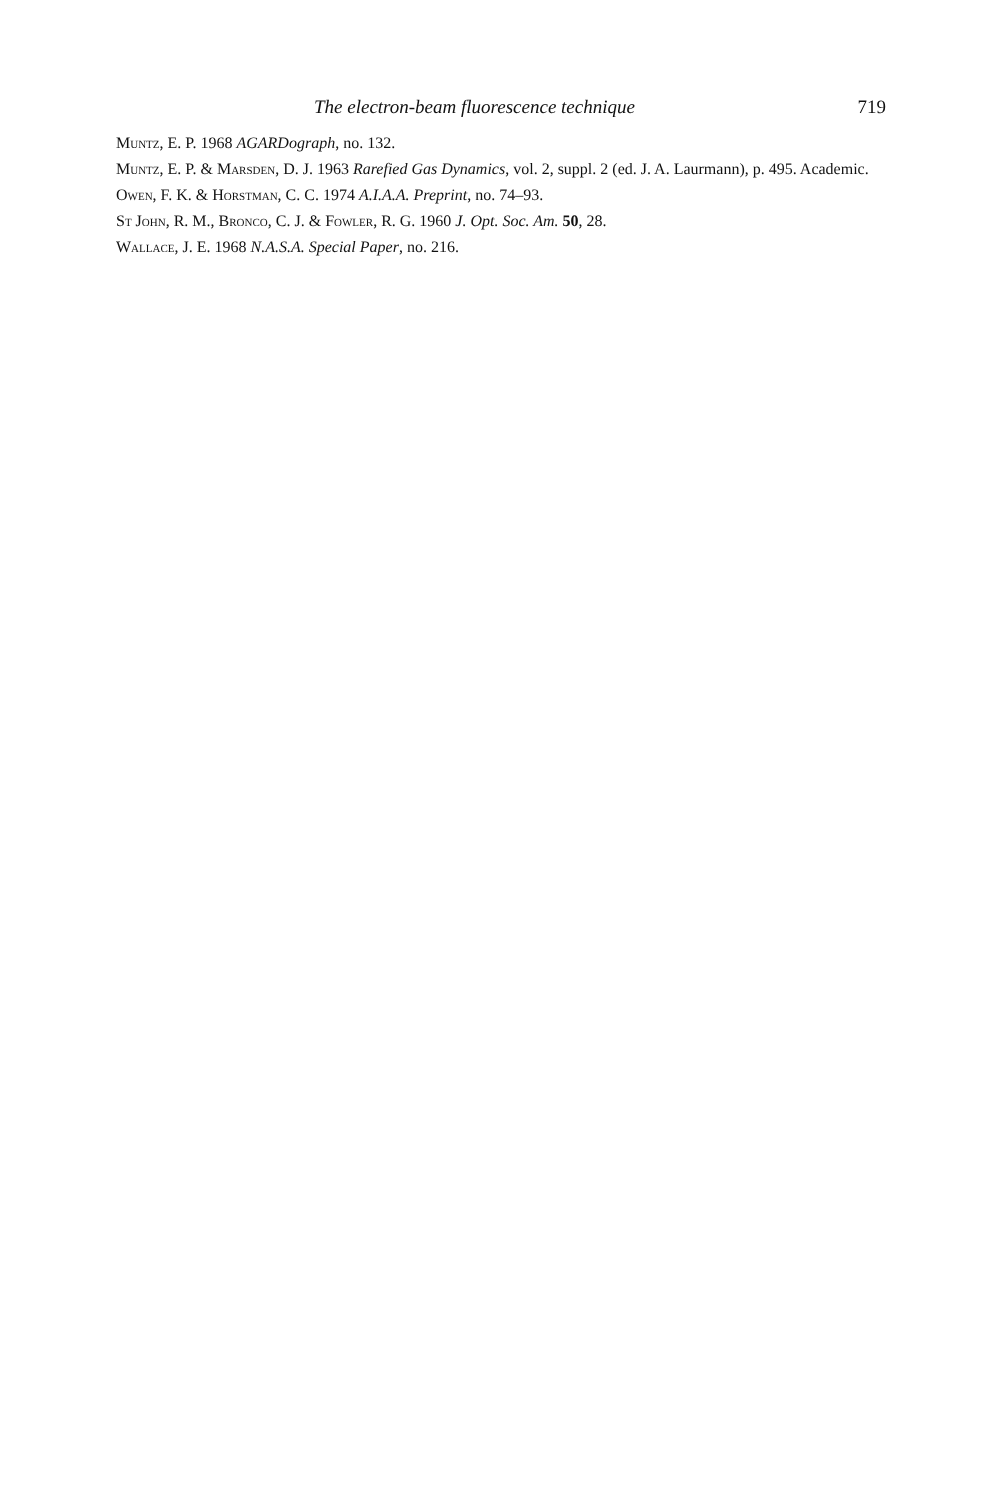The electron-beam fluorescence technique 719
Muntz, E. P. 1968 AGARDograph, no. 132.
Muntz, E. P. & Marsden, D. J. 1963 Rarefied Gas Dynamics, vol. 2, suppl. 2 (ed. J. A. Laurmann), p. 495. Academic.
Owen, F. K. & Horstman, C. C. 1974 A.I.A.A. Preprint, no. 74–93.
St John, R. M., Bronco, C. J. & Fowler, R. G. 1960 J. Opt. Soc. Am. 50, 28.
Wallace, J. E. 1968 N.A.S.A. Special Paper, no. 216.